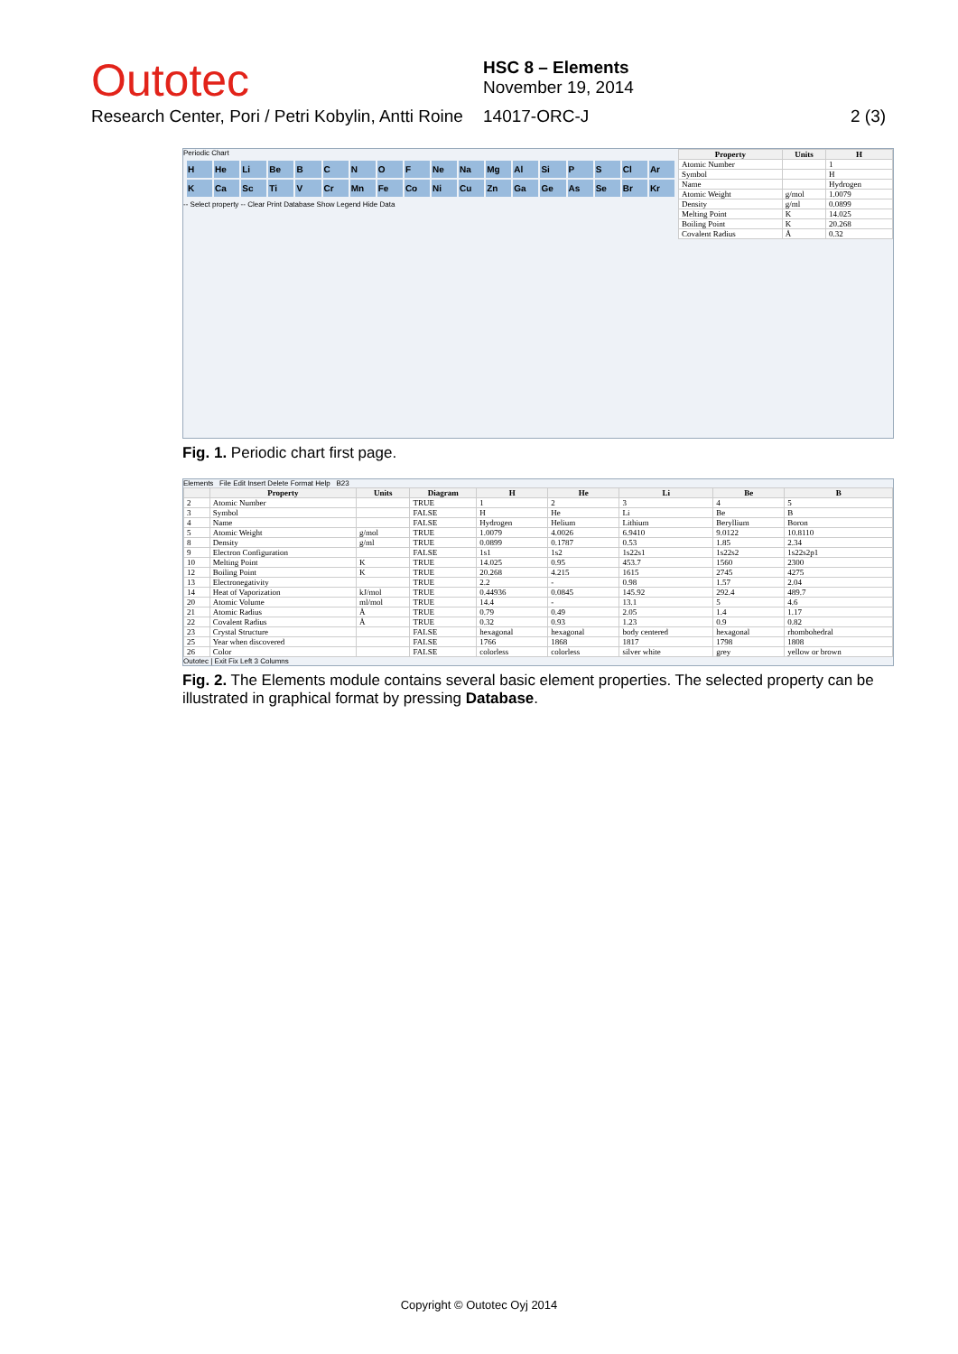Outotec
HSC 8 – Elements
November 19, 2014
Research Center, Pori / Petri Kobylin, Antti Roine
14017-ORC-J 2 (3)
Periodic Chart
H He Li Be BCNOF Ne Na Mg Al Si P S Cl Ar K Ca Sc Ti V Cr Mn Fe Co Ni Cu Zn Ga Ge As Se Br Kr
-- Select property -- Clear Print Database Show Legend Hide Data
| Property | Units | H |
| --- | --- | --- |
| Atomic Number | | 1 |
| Symbol | | H |
| Name | | Hydrogen |
| Atomic Weight | g/mol | 1.0079 |
| Density | g/ml | 0.0899 |
| Melting Point | K | 14.025 |
| Boiling Point | K | 20.268 |
| Covalent Radius | Å | 0.32 |
Fig. 1. Periodic chart first page.
Elements File Edit Insert Delete Format Help B23
| | Property | Units | Diagram | H | He | Li | Be | B |
| --- | --- | --- | --- | --- | --- | --- | --- | --- |
| 2 | Atomic Number | | TRUE | 1 | 2 | 3 | 4 | 5 |
| 3 | Symbol | | FALSE | H | He | Li | Be | B |
| 4 | Name | | FALSE | Hydrogen | Helium | Lithium | Beryllium | Boron |
| 5 | Atomic Weight | g/mol | TRUE | 1.0079 | 4.0026 | 6.9410 | 9.0122 | 10.8110 |
| 8 | Density | g/ml | TRUE | 0.0899 | 0.1787 | 0.53 | 1.85 | 2.34 |
| 9 | Electron Configuration | | FALSE | 1s1 | 1s2 | 1s22s1 | 1s22s2 | 1s22s2p1 |
| 10 | Melting Point | K | TRUE | 14.025 | 0.95 | 453.7 | 1560 | 2300 |
| 12 | Boiling Point | K | TRUE | 20.268 | 4.215 | 1615 | 2745 | 4275 |
| 13 | Electronegativity | | TRUE | 2.2 | - | 0.98 | 1.57 | 2.04 |
| 14 | Heat of Vaporization | kJ/mol | TRUE | 0.44936 | 0.0845 | 145.92 | 292.4 | 489.7 |
| 20 | Atomic Volume | ml/mol | TRUE | 14.4 | - | 13.1 | 5 | 4.6 |
| 21 | Atomic Radius | Å | TRUE | 0.79 | 0.49 | 2.05 | 1.4 | 1.17 |
| 22 | Covalent Radius | Å | TRUE | 0.32 | 0.93 | 1.23 | 0.9 | 0.82 |
| 23 | Crystal Structure | | FALSE | hexagonal | hexagonal | body centered | hexagonal | rhombohedral |
| 25 | Year when discovered | | FALSE | 1766 | 1868 | 1817 | 1798 | 1808 |
| 26 | Color | | FALSE | colorless | colorless | silver white | grey | yellow or brown |
Outotec | Exit Fix Left 3 Columns
Fig. 2. The Elements module contains several basic element properties. The selected property can be illustrated in graphical format by pressing Database.
Copyright © Outotec Oyj 2014